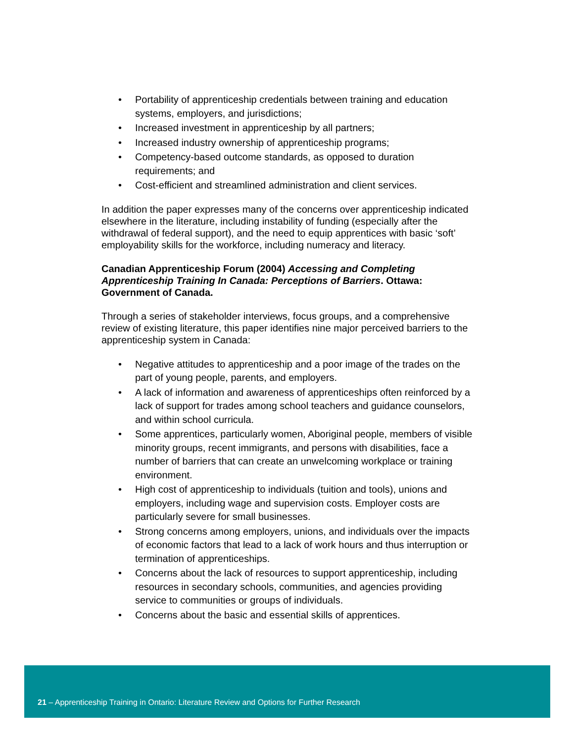• Portability of apprenticeship credentials between training and education systems, employers, and jurisdictions;
• Increased investment in apprenticeship by all partners;
• Increased industry ownership of apprenticeship programs;
• Competency-based outcome standards, as opposed to duration requirements; and
• Cost-efficient and streamlined administration and client services.
In addition the paper expresses many of the concerns over apprenticeship indicated elsewhere in the literature, including instability of funding (especially after the withdrawal of federal support), and the need to equip apprentices with basic ‘soft’ employability skills for the workforce, including numeracy and literacy.
Canadian Apprenticeship Forum (2004) Accessing and Completing Apprenticeship Training In Canada: Perceptions of Barriers. Ottawa: Government of Canada.
Through a series of stakeholder interviews, focus groups, and a comprehensive review of existing literature, this paper identifies nine major perceived barriers to the apprenticeship system in Canada:
• Negative attitudes to apprenticeship and a poor image of the trades on the part of young people, parents, and employers.
• A lack of information and awareness of apprenticeships often reinforced by a lack of support for trades among school teachers and guidance counselors, and within school curricula.
• Some apprentices, particularly women, Aboriginal people, members of visible minority groups, recent immigrants, and persons with disabilities, face a number of barriers that can create an unwelcoming workplace or training environment.
• High cost of apprenticeship to individuals (tuition and tools), unions and employers, including wage and supervision costs. Employer costs are particularly severe for small businesses.
• Strong concerns among employers, unions, and individuals over the impacts of economic factors that lead to a lack of work hours and thus interruption or termination of apprenticeships.
• Concerns about the lack of resources to support apprenticeship, including resources in secondary schools, communities, and agencies providing service to communities or groups of individuals.
• Concerns about the basic and essential skills of apprentices.
21 – Apprenticeship Training in Ontario: Literature Review and Options for Further Research